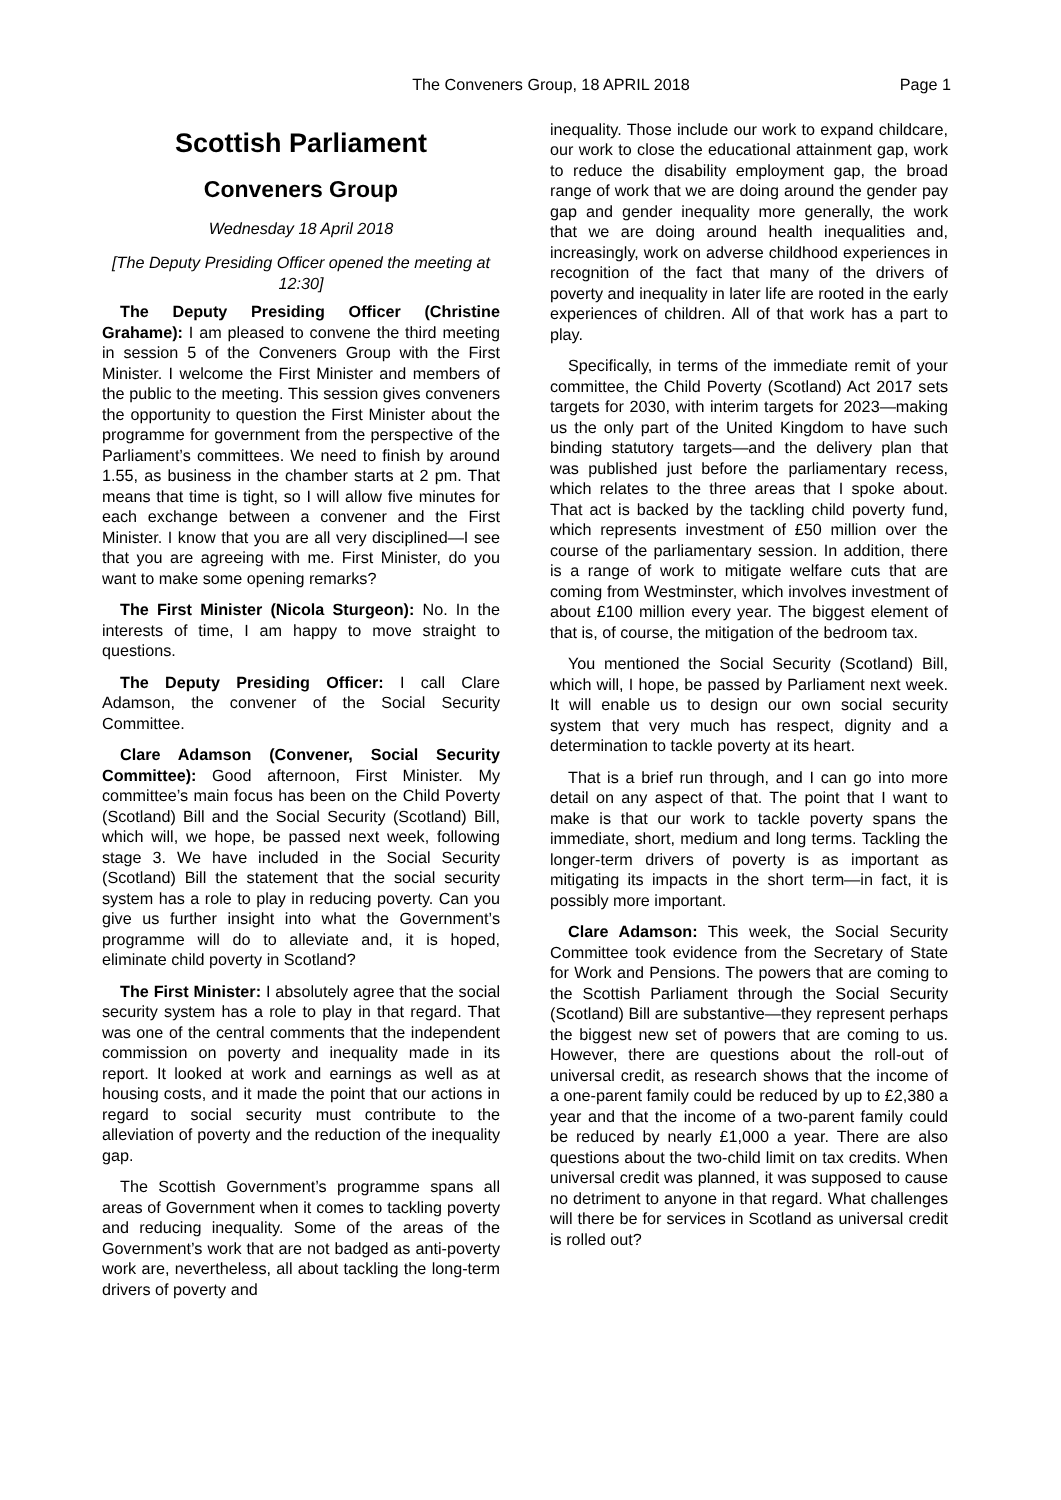The Conveners Group, 18 APRIL 2018 Page 1
Scottish Parliament
Conveners Group
Wednesday 18 April 2018
[The Deputy Presiding Officer opened the meeting at 12:30]
The Deputy Presiding Officer (Christine Grahame): I am pleased to convene the third meeting in session 5 of the Conveners Group with the First Minister. I welcome the First Minister and members of the public to the meeting. This session gives conveners the opportunity to question the First Minister about the programme for government from the perspective of the Parliament’s committees. We need to finish by around 1.55, as business in the chamber starts at 2 pm. That means that time is tight, so I will allow five minutes for each exchange between a convener and the First Minister. I know that you are all very disciplined—I see that you are agreeing with me. First Minister, do you want to make some opening remarks?
The First Minister (Nicola Sturgeon): No. In the interests of time, I am happy to move straight to questions.
The Deputy Presiding Officer: I call Clare Adamson, the convener of the Social Security Committee.
Clare Adamson (Convener, Social Security Committee): Good afternoon, First Minister. My committee’s main focus has been on the Child Poverty (Scotland) Bill and the Social Security (Scotland) Bill, which will, we hope, be passed next week, following stage 3. We have included in the Social Security (Scotland) Bill the statement that the social security system has a role to play in reducing poverty. Can you give us further insight into what the Government’s programme will do to alleviate and, it is hoped, eliminate child poverty in Scotland?
The First Minister: I absolutely agree that the social security system has a role to play in that regard. That was one of the central comments that the independent commission on poverty and inequality made in its report. It looked at work and earnings as well as at housing costs, and it made the point that our actions in regard to social security must contribute to the alleviation of poverty and the reduction of the inequality gap.
The Scottish Government’s programme spans all areas of Government when it comes to tackling poverty and reducing inequality. Some of the areas of the Government’s work that are not badged as anti-poverty work are, nevertheless, all about tackling the long-term drivers of poverty and
inequality. Those include our work to expand childcare, our work to close the educational attainment gap, work to reduce the disability employment gap, the broad range of work that we are doing around the gender pay gap and gender inequality more generally, the work that we are doing around health inequalities and, increasingly, work on adverse childhood experiences in recognition of the fact that many of the drivers of poverty and inequality in later life are rooted in the early experiences of children. All of that work has a part to play.
Specifically, in terms of the immediate remit of your committee, the Child Poverty (Scotland) Act 2017 sets targets for 2030, with interim targets for 2023—making us the only part of the United Kingdom to have such binding statutory targets—and the delivery plan that was published just before the parliamentary recess, which relates to the three areas that I spoke about. That act is backed by the tackling child poverty fund, which represents investment of £50 million over the course of the parliamentary session. In addition, there is a range of work to mitigate welfare cuts that are coming from Westminster, which involves investment of about £100 million every year. The biggest element of that is, of course, the mitigation of the bedroom tax.
You mentioned the Social Security (Scotland) Bill, which will, I hope, be passed by Parliament next week. It will enable us to design our own social security system that very much has respect, dignity and a determination to tackle poverty at its heart.
That is a brief run through, and I can go into more detail on any aspect of that. The point that I want to make is that our work to tackle poverty spans the immediate, short, medium and long terms. Tackling the longer-term drivers of poverty is as important as mitigating its impacts in the short term—in fact, it is possibly more important.
Clare Adamson: This week, the Social Security Committee took evidence from the Secretary of State for Work and Pensions. The powers that are coming to the Scottish Parliament through the Social Security (Scotland) Bill are substantive—they represent perhaps the biggest new set of powers that are coming to us. However, there are questions about the roll-out of universal credit, as research shows that the income of a one-parent family could be reduced by up to £2,380 a year and that the income of a two-parent family could be reduced by nearly £1,000 a year. There are also questions about the two-child limit on tax credits. When universal credit was planned, it was supposed to cause no detriment to anyone in that regard. What challenges will there be for services in Scotland as universal credit is rolled out?